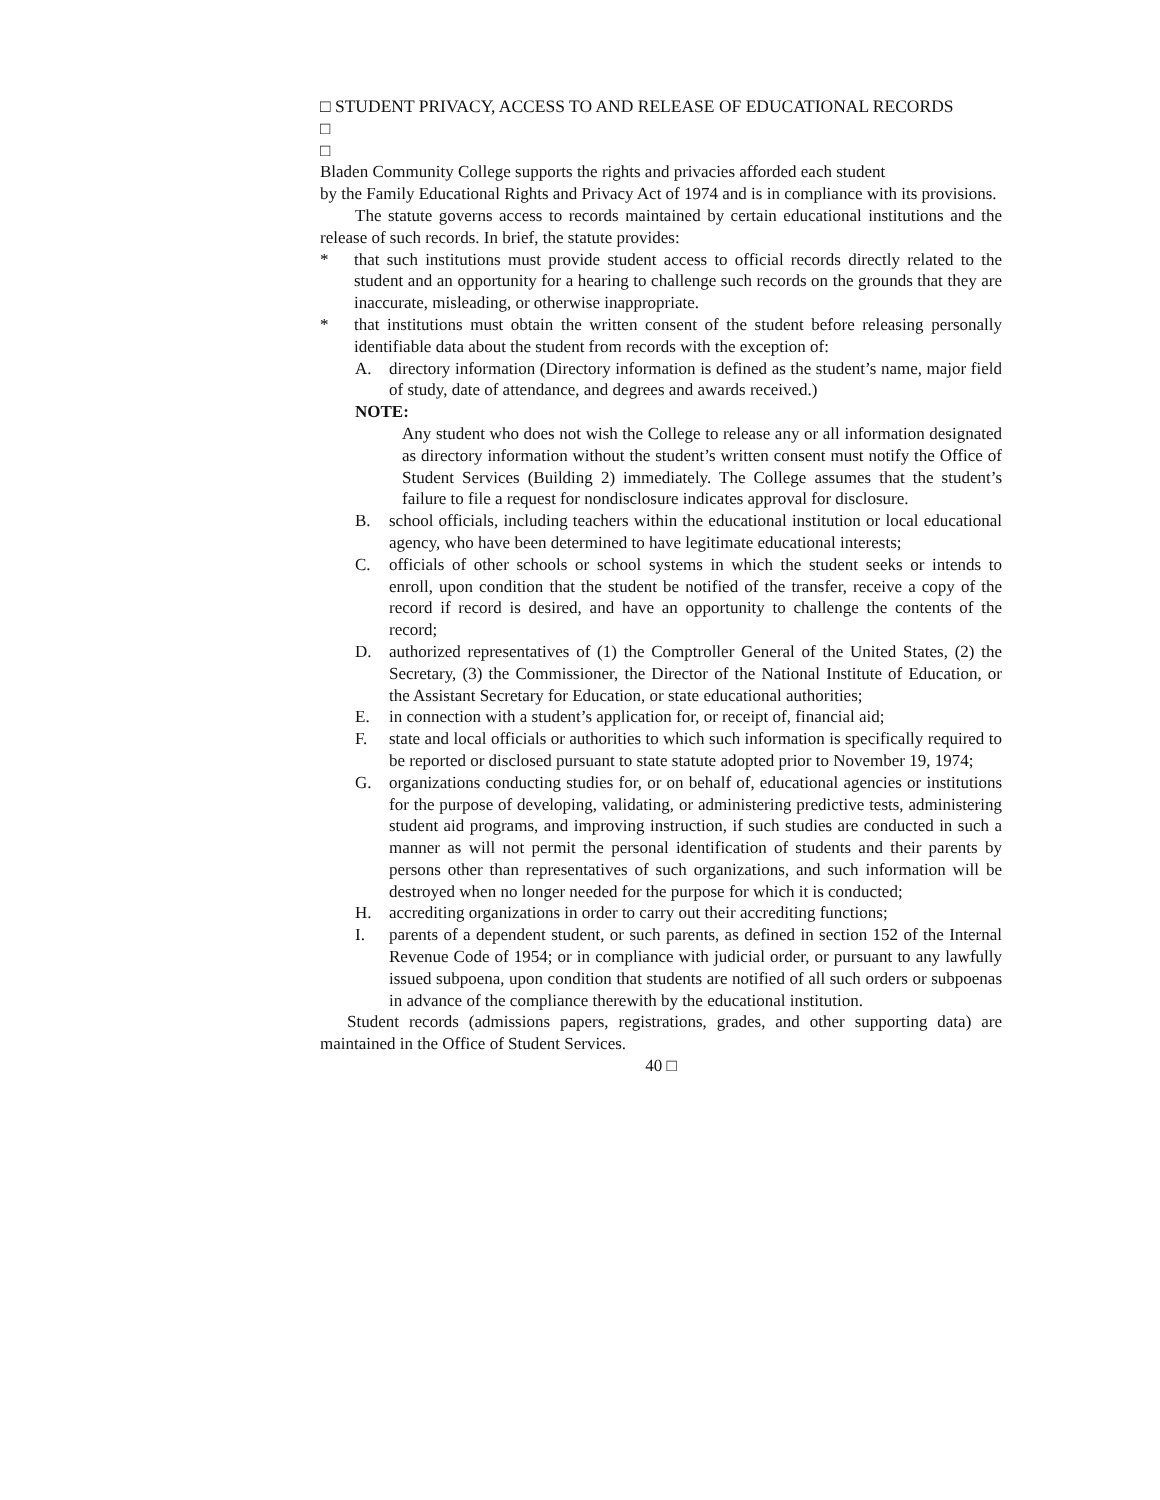□ STUDENT PRIVACY, ACCESS TO AND RELEASE OF EDUCATIONAL RECORDS
□
□
Bladen Community College supports the rights and privacies afforded each student
by the Family Educational Rights and Privacy Act of 1974 and is in compliance with its provisions.
The statute governs access to records maintained by certain educational institutions and the release of such records. In brief, the statute provides:
* that such institutions must provide student access to official records directly related to the student and an opportunity for a hearing to challenge such records on the grounds that they are inaccurate, misleading, or otherwise inappropriate.
* that institutions must obtain the written consent of the student before releasing personally identifiable data about the student from records with the exception of:
A. directory information (Directory information is defined as the student’s name, major field of study, date of attendance, and degrees and awards received.)
NOTE:
Any student who does not wish the College to release any or all information designated as directory information without the student’s written consent must notify the Office of Student Services (Building 2) immediately. The College assumes that the student’s failure to file a request for nondisclosure indicates approval for disclosure.
B. school officials, including teachers within the educational institution or local educational agency, who have been determined to have legitimate educational interests;
C. officials of other schools or school systems in which the student seeks or intends to enroll, upon condition that the student be notified of the transfer, receive a copy of the record if record is desired, and have an opportunity to challenge the contents of the record;
D. authorized representatives of (1) the Comptroller General of the United States, (2) the Secretary, (3) the Commissioner, the Director of the National Institute of Education, or the Assistant Secretary for Education, or state educational authorities;
E. in connection with a student’s application for, or receipt of, financial aid;
F. state and local officials or authorities to which such information is specifically required to be reported or disclosed pursuant to state statute adopted prior to November 19, 1974;
G. organizations conducting studies for, or on behalf of, educational agencies or institutions for the purpose of developing, validating, or administering predictive tests, administering student aid programs, and improving instruction, if such studies are conducted in such a manner as will not permit the personal identification of students and their parents by persons other than representatives of such organizations, and such information will be destroyed when no longer needed for the purpose for which it is conducted;
H. accrediting organizations in order to carry out their accrediting functions;
I. parents of a dependent student, or such parents, as defined in section 152 of the Internal Revenue Code of 1954; or in compliance with judicial order, or pursuant to any lawfully issued subpoena, upon condition that students are notified of all such orders or subpoenas in advance of the compliance therewith by the educational institution.
Student records (admissions papers, registrations, grades, and other supporting data) are maintained in the Office of Student Services.
40 □